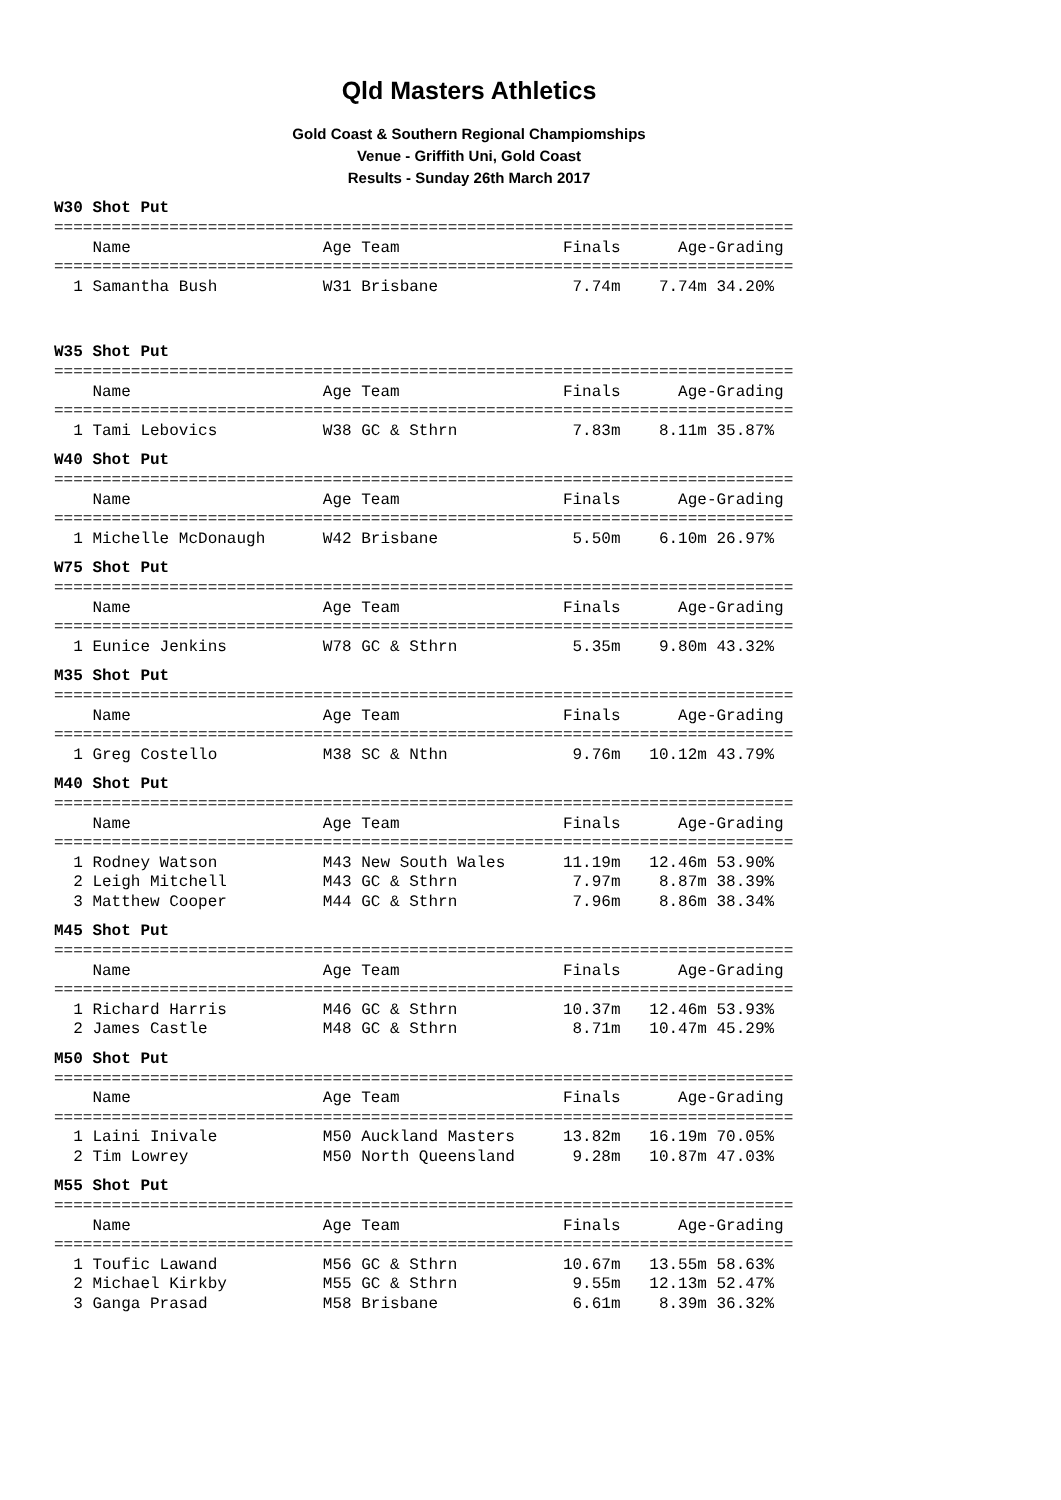Qld Masters Athletics
Gold Coast & Southern Regional Champiomships
Venue - Griffith Uni, Gold Coast
Results - Sunday 26th March 2017
W30 Shot Put
=============================================================================
    Name                    Age Team                 Finals      Age-Grading
=============================================================================
  1 Samantha Bush           W31 Brisbane              7.74m    7.74m 34.20%
W35 Shot Put
=============================================================================
    Name                    Age Team                 Finals      Age-Grading
=============================================================================
  1 Tami Lebovics           W38 GC & Sthrn            7.83m    8.11m 35.87%
W40 Shot Put
=============================================================================
    Name                    Age Team                 Finals      Age-Grading
=============================================================================
  1 Michelle McDonaugh      W42 Brisbane              5.50m    6.10m 26.97%
W75 Shot Put
=============================================================================
    Name                    Age Team                 Finals      Age-Grading
=============================================================================
  1 Eunice Jenkins          W78 GC & Sthrn            5.35m    9.80m 43.32%
M35 Shot Put
=============================================================================
    Name                    Age Team                 Finals      Age-Grading
=============================================================================
  1 Greg Costello           M38 SC & Nthn             9.76m   10.12m 43.79%
M40 Shot Put
=============================================================================
    Name                    Age Team                 Finals      Age-Grading
=============================================================================
  1 Rodney Watson           M43 New South Wales      11.19m   12.46m 53.90%
  2 Leigh Mitchell          M43 GC & Sthrn            7.97m    8.87m 38.39%
  3 Matthew Cooper          M44 GC & Sthrn            7.96m    8.86m 38.34%
M45 Shot Put
=============================================================================
    Name                    Age Team                 Finals      Age-Grading
=============================================================================
  1 Richard Harris          M46 GC & Sthrn           10.37m   12.46m 53.93%
  2 James Castle            M48 GC & Sthrn            8.71m   10.47m 45.29%
M50 Shot Put
=============================================================================
    Name                    Age Team                 Finals      Age-Grading
=============================================================================
  1 Laini Inivale           M50 Auckland Masters     13.82m   16.19m 70.05%
  2 Tim Lowrey              M50 North Queensland      9.28m   10.87m 47.03%
M55 Shot Put
=============================================================================
    Name                    Age Team                 Finals      Age-Grading
=============================================================================
  1 Toufic Lawand           M56 GC & Sthrn           10.67m   13.55m 58.63%
  2 Michael Kirkby          M55 GC & Sthrn            9.55m   12.13m 52.47%
  3 Ganga Prasad            M58 Brisbane              6.61m    8.39m 36.32%